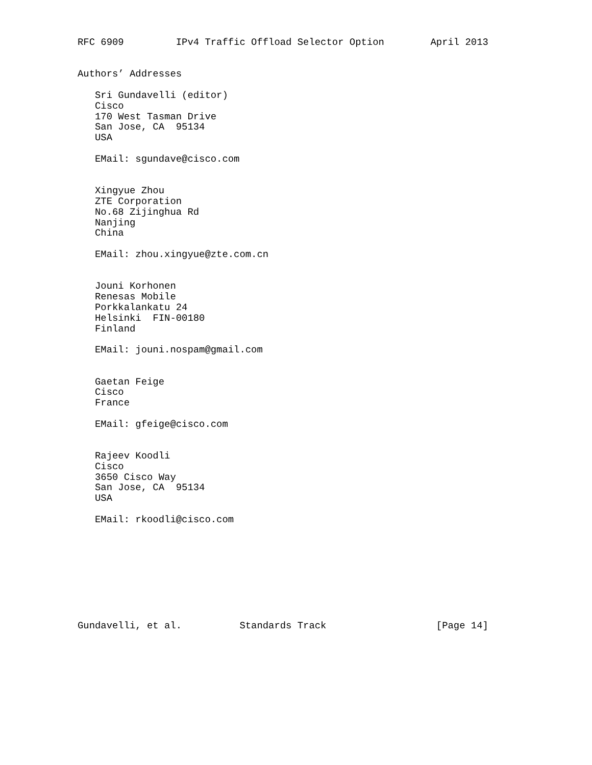RFC 6909         IPv4 Traffic Offload Selector Option        April 2013


Authors’ Addresses

   Sri Gundavelli (editor)
   Cisco
   170 West Tasman Drive
   San Jose, CA  95134
   USA

   EMail: sgundave@cisco.com


   Xingyue Zhou
   ZTE Corporation
   No.68 Zijinghua Rd
   Nanjing
   China

   EMail: zhou.xingyue@zte.com.cn


   Jouni Korhonen
   Renesas Mobile
   Porkkalankatu 24
   Helsinki  FIN-00180
   Finland

   EMail: jouni.nospam@gmail.com


   Gaetan Feige
   Cisco
   France

   EMail: gfeige@cisco.com


   Rajeev Koodli
   Cisco
   3650 Cisco Way
   San Jose, CA  95134
   USA

   EMail: rkoodli@cisco.com









Gundavelli, et al.          Standards Track                   [Page 14]